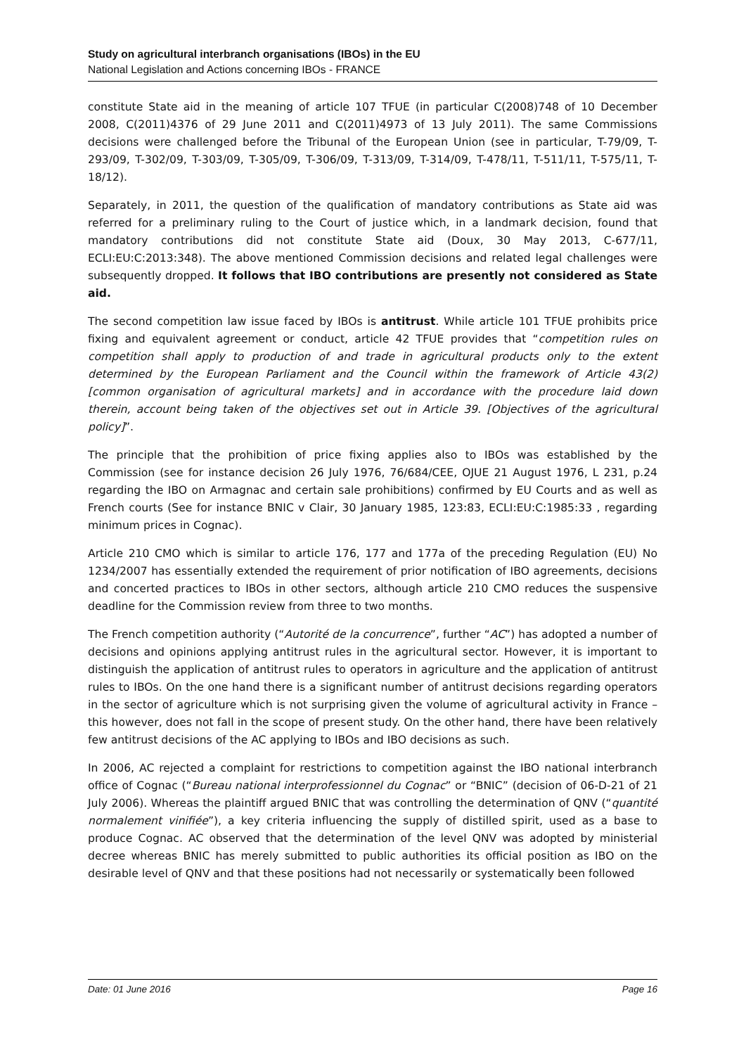Study on agricultural interbranch organisations (IBOs) in the EU
National Legislation and Actions concerning IBOs - FRANCE
constitute State aid in the meaning of article 107 TFUE (in particular C(2008)748 of 10 December 2008, C(2011)4376 of 29 June 2011 and C(2011)4973 of 13 July 2011). The same Commissions decisions were challenged before the Tribunal of the European Union (see in particular, T-79/09, T-293/09, T-302/09, T-303/09, T-305/09, T-306/09, T-313/09, T-314/09, T-478/11, T-511/11, T-575/11, T-18/12).
Separately, in 2011, the question of the qualification of mandatory contributions as State aid was referred for a preliminary ruling to the Court of justice which, in a landmark decision, found that mandatory contributions did not constitute State aid (Doux, 30 May 2013, C-677/11, ECLI:EU:C:2013:348). The above mentioned Commission decisions and related legal challenges were subsequently dropped. It follows that IBO contributions are presently not considered as State aid.
The second competition law issue faced by IBOs is antitrust. While article 101 TFUE prohibits price fixing and equivalent agreement or conduct, article 42 TFUE provides that “competition rules on competition shall apply to production of and trade in agricultural products only to the extent determined by the European Parliament and the Council within the framework of Article 43(2) [common organisation of agricultural markets] and in accordance with the procedure laid down therein, account being taken of the objectives set out in Article 39. [Objectives of the agricultural policy]”.
The principle that the prohibition of price fixing applies also to IBOs was established by the Commission (see for instance decision 26 July 1976, 76/684/CEE, OJUE 21 August 1976, L 231, p.24 regarding the IBO on Armagnac and certain sale prohibitions) confirmed by EU Courts and as well as French courts (See for instance BNIC v Clair, 30 January 1985, 123:83, ECLI:EU:C:1985:33 , regarding minimum prices in Cognac).
Article 210 CMO which is similar to article 176, 177 and 177a of the preceding Regulation (EU) No 1234/2007 has essentially extended the requirement of prior notification of IBO agreements, decisions and concerted practices to IBOs in other sectors, although article 210 CMO reduces the suspensive deadline for the Commission review from three to two months.
The French competition authority (“Autorité de la concurrence”, further “AC”) has adopted a number of decisions and opinions applying antitrust rules in the agricultural sector. However, it is important to distinguish the application of antitrust rules to operators in agriculture and the application of antitrust rules to IBOs. On the one hand there is a significant number of antitrust decisions regarding operators in the sector of agriculture which is not surprising given the volume of agricultural activity in France – this however, does not fall in the scope of present study. On the other hand, there have been relatively few antitrust decisions of the AC applying to IBOs and IBO decisions as such.
In 2006, AC rejected a complaint for restrictions to competition against the IBO national interbranch office of Cognac (“Bureau national interprofessionnel du Cognac” or “BNIC” (decision of 06-D-21 of 21 July 2006). Whereas the plaintiff argued BNIC that was controlling the determination of QNV (“quantité normalement vinifiée”), a key criteria influencing the supply of distilled spirit, used as a base to produce Cognac. AC observed that the determination of the level QNV was adopted by ministerial decree whereas BNIC has merely submitted to public authorities its official position as IBO on the desirable level of QNV and that these positions had not necessarily or systematically been followed
Date: 01 June 2016 Page 16